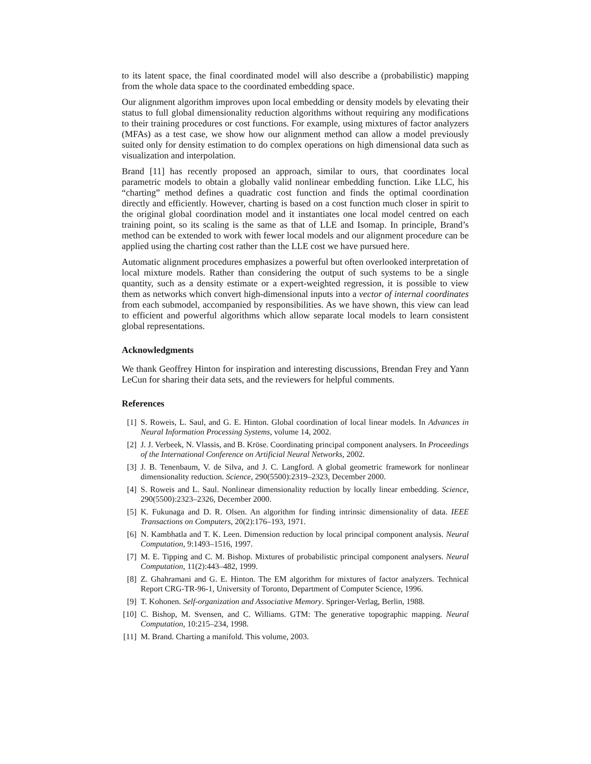to its latent space, the final coordinated model will also describe a (probabilistic) mapping from the whole data space to the coordinated embedding space.
Our alignment algorithm improves upon local embedding or density models by elevating their status to full global dimensionality reduction algorithms without requiring any modifications to their training procedures or cost functions. For example, using mixtures of factor analyzers (MFAs) as a test case, we show how our alignment method can allow a model previously suited only for density estimation to do complex operations on high dimensional data such as visualization and interpolation.
Brand [11] has recently proposed an approach, similar to ours, that coordinates local parametric models to obtain a globally valid nonlinear embedding function. Like LLC, his “charting” method defines a quadratic cost function and finds the optimal coordination directly and efficiently. However, charting is based on a cost function much closer in spirit to the original global coordination model and it instantiates one local model centred on each training point, so its scaling is the same as that of LLE and Isomap. In principle, Brand’s method can be extended to work with fewer local models and our alignment procedure can be applied using the charting cost rather than the LLE cost we have pursued here.
Automatic alignment procedures emphasizes a powerful but often overlooked interpretation of local mixture models. Rather than considering the output of such systems to be a single quantity, such as a density estimate or a expert-weighted regression, it is possible to view them as networks which convert high-dimensional inputs into a vector of internal coordinates from each submodel, accompanied by responsibilities. As we have shown, this view can lead to efficient and powerful algorithms which allow separate local models to learn consistent global representations.
Acknowledgments
We thank Geoffrey Hinton for inspiration and interesting discussions, Brendan Frey and Yann LeCun for sharing their data sets, and the reviewers for helpful comments.
References
[1] S. Roweis, L. Saul, and G. E. Hinton. Global coordination of local linear models. In Advances in Neural Information Processing Systems, volume 14, 2002.
[2] J. J. Verbeek, N. Vlassis, and B. Kröse. Coordinating principal component analysers. In Proceedings of the International Conference on Artificial Neural Networks, 2002.
[3] J. B. Tenenbaum, V. de Silva, and J. C. Langford. A global geometric framework for nonlinear dimensionality reduction. Science, 290(5500):2319–2323, December 2000.
[4] S. Roweis and L. Saul. Nonlinear dimensionality reduction by locally linear embedding. Science, 290(5500):2323–2326, December 2000.
[5] K. Fukunaga and D. R. Olsen. An algorithm for finding intrinsic dimensionality of data. IEEE Transactions on Computers, 20(2):176–193, 1971.
[6] N. Kambhatla and T. K. Leen. Dimension reduction by local principal component analysis. Neural Computation, 9:1493–1516, 1997.
[7] M. E. Tipping and C. M. Bishop. Mixtures of probabilistic principal component analysers. Neural Computation, 11(2):443–482, 1999.
[8] Z. Ghahramani and G. E. Hinton. The EM algorithm for mixtures of factor analyzers. Technical Report CRG-TR-96-1, University of Toronto, Department of Computer Science, 1996.
[9] T. Kohonen. Self-organization and Associative Memory. Springer-Verlag, Berlin, 1988.
[10] C. Bishop, M. Svensen, and C. Williams. GTM: The generative topographic mapping. Neural Computation, 10:215–234, 1998.
[11] M. Brand. Charting a manifold. This volume, 2003.